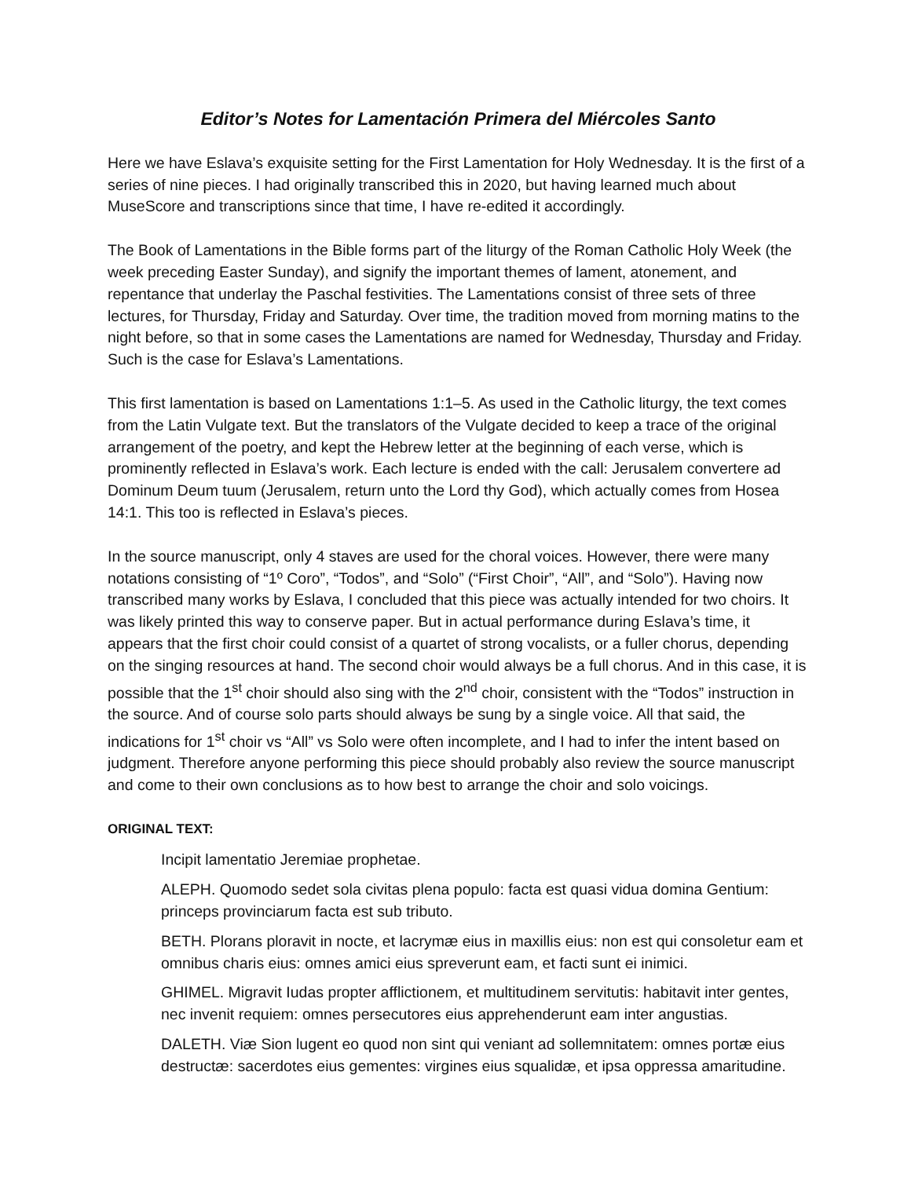Editor’s Notes for Lamentación Primera del Miércoles Santo
Here we have Eslava’s exquisite setting for the First Lamentation for Holy Wednesday. It is the first of a series of nine pieces. I had originally transcribed this in 2020, but having learned much about MuseScore and transcriptions since that time, I have re-edited it accordingly.
The Book of Lamentations in the Bible forms part of the liturgy of the Roman Catholic Holy Week (the week preceding Easter Sunday), and signify the important themes of lament, atonement, and repentance that underlay the Paschal festivities. The Lamentations consist of three sets of three lectures, for Thursday, Friday and Saturday. Over time, the tradition moved from morning matins to the night before, so that in some cases the Lamentations are named for Wednesday, Thursday and Friday. Such is the case for Eslava’s Lamentations.
This first lamentation is based on Lamentations 1:1–5. As used in the Catholic liturgy, the text comes from the Latin Vulgate text. But the translators of the Vulgate decided to keep a trace of the original arrangement of the poetry, and kept the Hebrew letter at the beginning of each verse, which is prominently reflected in Eslava’s work. Each lecture is ended with the call: Jerusalem convertere ad Dominum Deum tuum (Jerusalem, return unto the Lord thy God), which actually comes from Hosea 14:1. This too is reflected in Eslava’s pieces.
In the source manuscript, only 4 staves are used for the choral voices. However, there were many notations consisting of “1º Coro”, “Todos”, and “Solo” (“First Choir”, “All”, and “Solo”). Having now transcribed many works by Eslava, I concluded that this piece was actually intended for two choirs. It was likely printed this way to conserve paper. But in actual performance during Eslava’s time, it appears that the first choir could consist of a quartet of strong vocalists, or a fuller chorus, depending on the singing resources at hand. The second choir would always be a full chorus. And in this case, it is possible that the 1<sup>st</sup> choir should also sing with the 2<sup>nd</sup> choir, consistent with the “Todos” instruction in the source. And of course solo parts should always be sung by a single voice. All that said, the indications for 1<sup>st</sup> choir vs “All” vs Solo were often incomplete, and I had to infer the intent based on judgment. Therefore anyone performing this piece should probably also review the source manuscript and come to their own conclusions as to how best to arrange the choir and solo voicings.
ORIGINAL TEXT:
Incipit lamentatio Jeremiae prophetae.
ALEPH. Quomodo sedet sola civitas plena populo: facta est quasi vidua domina Gentium: princeps provinciarum facta est sub tributo.
BETH. Plorans ploravit in nocte, et lacrymæ eius in maxillis eius: non est qui consoletur eam et omnibus charis eius: omnes amici eius spreverunt eam, et facti sunt ei inimici.
GHIMEL. Migravit Iudas propter afflictionem, et multitudinem servitutis: habitavit inter gentes, nec invenit requiem: omnes persecutores eius apprehenderunt eam inter angustias.
DALETH. Viæ Sion lugent eo quod non sint qui veniant ad sollemnitatem: omnes portæ eius destructæ: sacerdotes eius gementes: virgines eius squalidæ, et ipsa oppressa amaritudine.